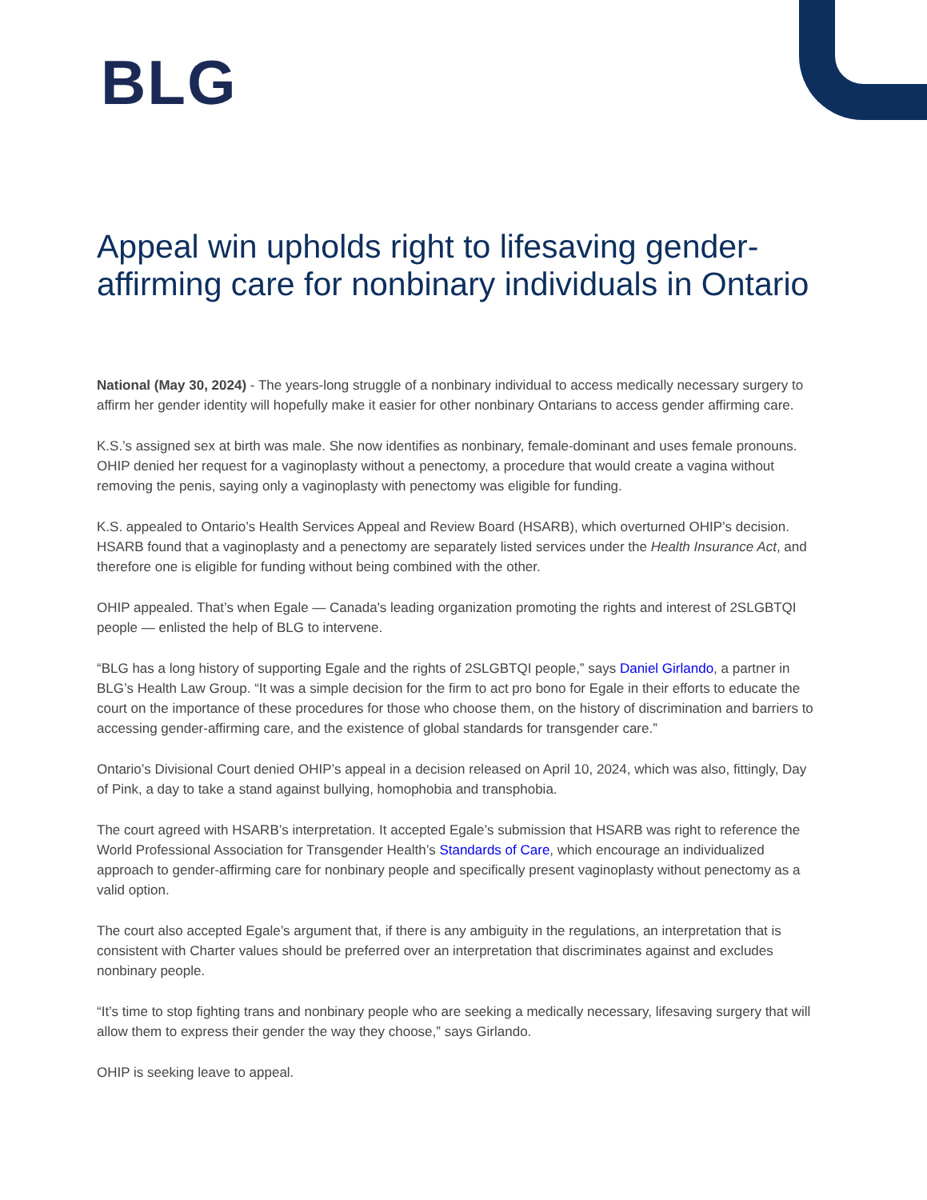BLG
Appeal win upholds right to lifesaving gender-affirming care for nonbinary individuals in Ontario
National (May 30, 2024) - The years-long struggle of a nonbinary individual to access medically necessary surgery to affirm her gender identity will hopefully make it easier for other nonbinary Ontarians to access gender affirming care.
K.S.’s assigned sex at birth was male. She now identifies as nonbinary, female-dominant and uses female pronouns. OHIP denied her request for a vaginoplasty without a penectomy, a procedure that would create a vagina without removing the penis, saying only a vaginoplasty with penectomy was eligible for funding.
K.S. appealed to Ontario’s Health Services Appeal and Review Board (HSARB), which overturned OHIP’s decision. HSARB found that a vaginoplasty and a penectomy are separately listed services under the Health Insurance Act, and therefore one is eligible for funding without being combined with the other.
OHIP appealed. That’s when Egale — Canada's leading organization promoting the rights and interest of 2SLGBTQI people — enlisted the help of BLG to intervene.
“BLG has a long history of supporting Egale and the rights of 2SLGBTQI people,” says Daniel Girlando, a partner in BLG’s Health Law Group. “It was a simple decision for the firm to act pro bono for Egale in their efforts to educate the court on the importance of these procedures for those who choose them, on the history of discrimination and barriers to accessing gender-affirming care, and the existence of global standards for transgender care.”
Ontario’s Divisional Court denied OHIP’s appeal in a decision released on April 10, 2024, which was also, fittingly, Day of Pink, a day to take a stand against bullying, homophobia and transphobia.
The court agreed with HSARB’s interpretation. It accepted Egale’s submission that HSARB was right to reference the World Professional Association for Transgender Health’s Standards of Care, which encourage an individualized approach to gender-affirming care for nonbinary people and specifically present vaginoplasty without penectomy as a valid option.
The court also accepted Egale’s argument that, if there is any ambiguity in the regulations, an interpretation that is consistent with Charter values should be preferred over an interpretation that discriminates against and excludes nonbinary people.
“It’s time to stop fighting trans and nonbinary people who are seeking a medically necessary, lifesaving surgery that will allow them to express their gender the way they choose,” says Girlando.
OHIP is seeking leave to appeal.